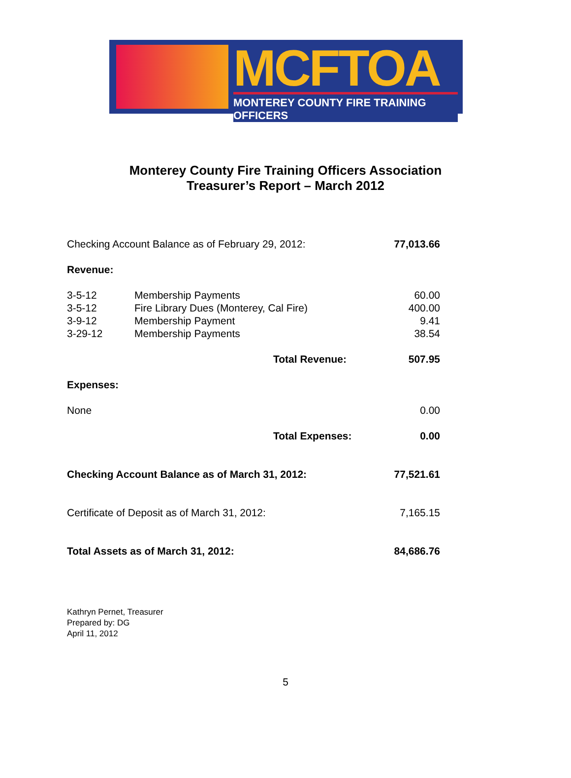MCFTOA
MONTEREY COUNTY FIRE TRAINING OFFICERS
Monterey County Fire Training Officers Association
Treasurer’s Report – March 2012
| Checking Account Balance as of February 29, 2012: | | | 77,013.66 |
| Revenue: | | | |
| 3-5-12 | Membership Payments | | 60.00 |
| 3-5-12 | Fire Library Dues (Monterey, Cal Fire) | | 400.00 |
| 3-9-12 | Membership Payment | | 9.41 |
| 3-29-12 | Membership Payments | | 38.54 |
| | | Total Revenue: | 507.95 |
| Expenses: | | | |
| None | | | 0.00 |
| | | Total Expenses: | 0.00 |
| Checking Account Balance as of March 31, 2012: | | | 77,521.61 |
| Certificate of Deposit as of March 31, 2012: | | | 7,165.15 |
| Total Assets as of March 31, 2012: | | | 84,686.76 |
Kathryn Pernet, Treasurer
Prepared by: DG
April 11, 2012
5